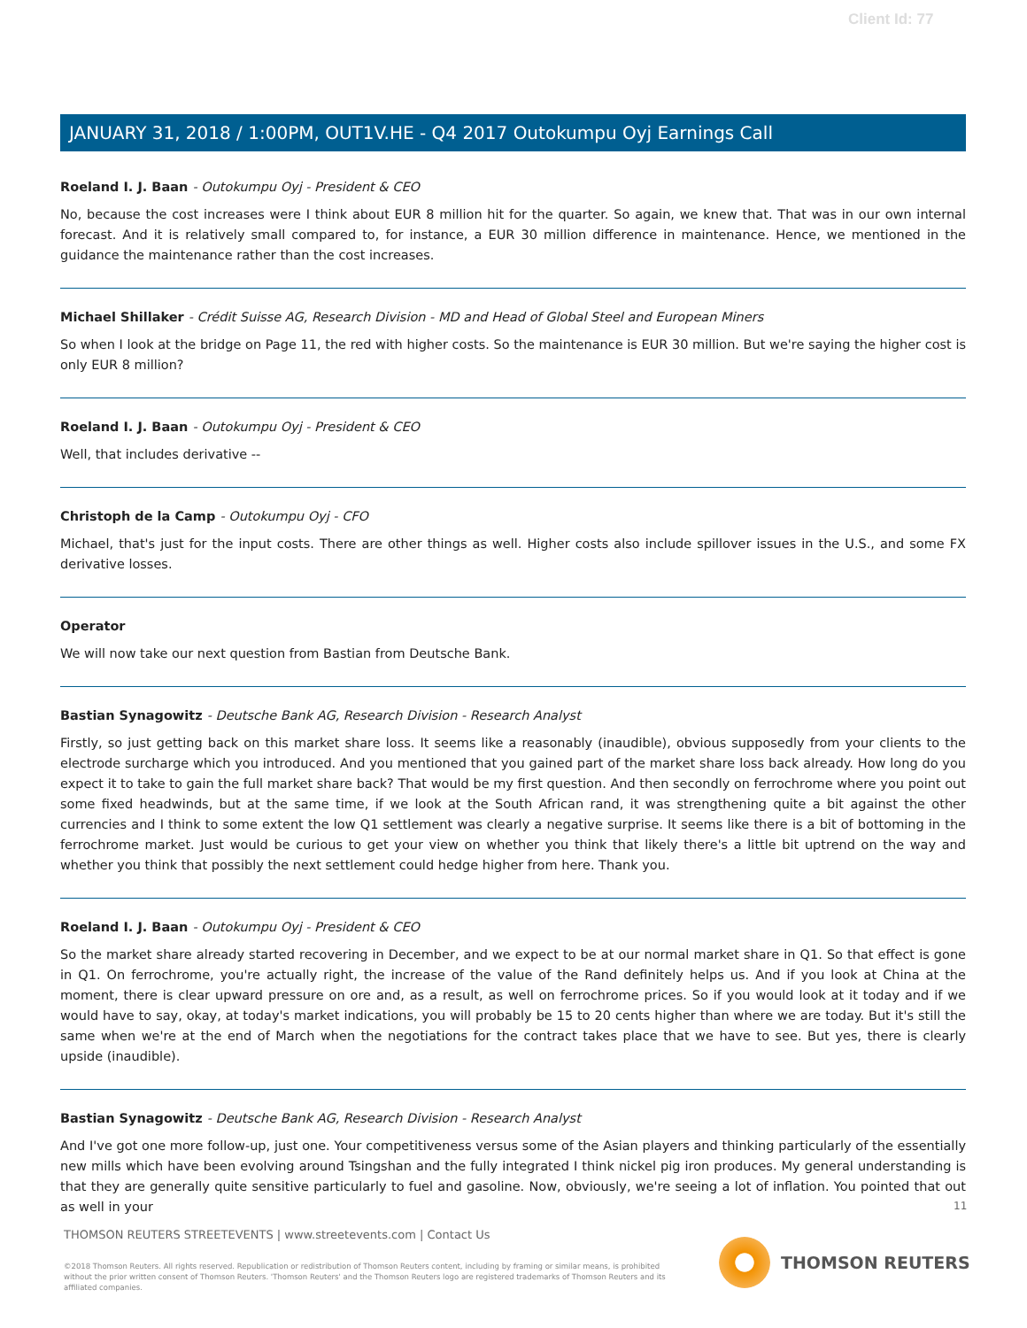Client Id: 77
JANUARY 31, 2018 / 1:00PM, OUT1V.HE - Q4 2017 Outokumpu Oyj Earnings Call
Roeland I. J. Baan - Outokumpu Oyj - President & CEO
No, because the cost increases were I think about EUR 8 million hit for the quarter. So again, we knew that. That was in our own internal forecast. And it is relatively small compared to, for instance, a EUR 30 million difference in maintenance. Hence, we mentioned in the guidance the maintenance rather than the cost increases.
Michael Shillaker - Crédit Suisse AG, Research Division - MD and Head of Global Steel and European Miners
So when I look at the bridge on Page 11, the red with higher costs. So the maintenance is EUR 30 million. But we're saying the higher cost is only EUR 8 million?
Roeland I. J. Baan - Outokumpu Oyj - President & CEO
Well, that includes derivative --
Christoph de la Camp - Outokumpu Oyj - CFO
Michael, that's just for the input costs. There are other things as well. Higher costs also include spillover issues in the U.S., and some FX derivative losses.
Operator
We will now take our next question from Bastian from Deutsche Bank.
Bastian Synagowitz - Deutsche Bank AG, Research Division - Research Analyst
Firstly, so just getting back on this market share loss. It seems like a reasonably (inaudible), obvious supposedly from your clients to the electrode surcharge which you introduced. And you mentioned that you gained part of the market share loss back already. How long do you expect it to take to gain the full market share back? That would be my first question. And then secondly on ferrochrome where you point out some fixed headwinds, but at the same time, if we look at the South African rand, it was strengthening quite a bit against the other currencies and I think to some extent the low Q1 settlement was clearly a negative surprise. It seems like there is a bit of bottoming in the ferrochrome market. Just would be curious to get your view on whether you think that likely there's a little bit uptrend on the way and whether you think that possibly the next settlement could hedge higher from here. Thank you.
Roeland I. J. Baan - Outokumpu Oyj - President & CEO
So the market share already started recovering in December, and we expect to be at our normal market share in Q1. So that effect is gone in Q1. On ferrochrome, you're actually right, the increase of the value of the Rand definitely helps us. And if you look at China at the moment, there is clear upward pressure on ore and, as a result, as well on ferrochrome prices. So if you would look at it today and if we would have to say, okay, at today's market indications, you will probably be 15 to 20 cents higher than where we are today. But it's still the same when we're at the end of March when the negotiations for the contract takes place that we have to see. But yes, there is clearly upside (inaudible).
Bastian Synagowitz - Deutsche Bank AG, Research Division - Research Analyst
And I've got one more follow-up, just one. Your competitiveness versus some of the Asian players and thinking particularly of the essentially new mills which have been evolving around Tsingshan and the fully integrated I think nickel pig iron produces. My general understanding is that they are generally quite sensitive particularly to fuel and gasoline. Now, obviously, we're seeing a lot of inflation. You pointed that out as well in your
11
THOMSON REUTERS STREETEVENTS | www.streetevents.com | Contact Us
©2018 Thomson Reuters. All rights reserved. Republication or redistribution of Thomson Reuters content, including by framing or similar means, is prohibited without the prior written consent of Thomson Reuters. 'Thomson Reuters' and the Thomson Reuters logo are registered trademarks of Thomson Reuters and its affiliated companies.
THOMSON REUTERS